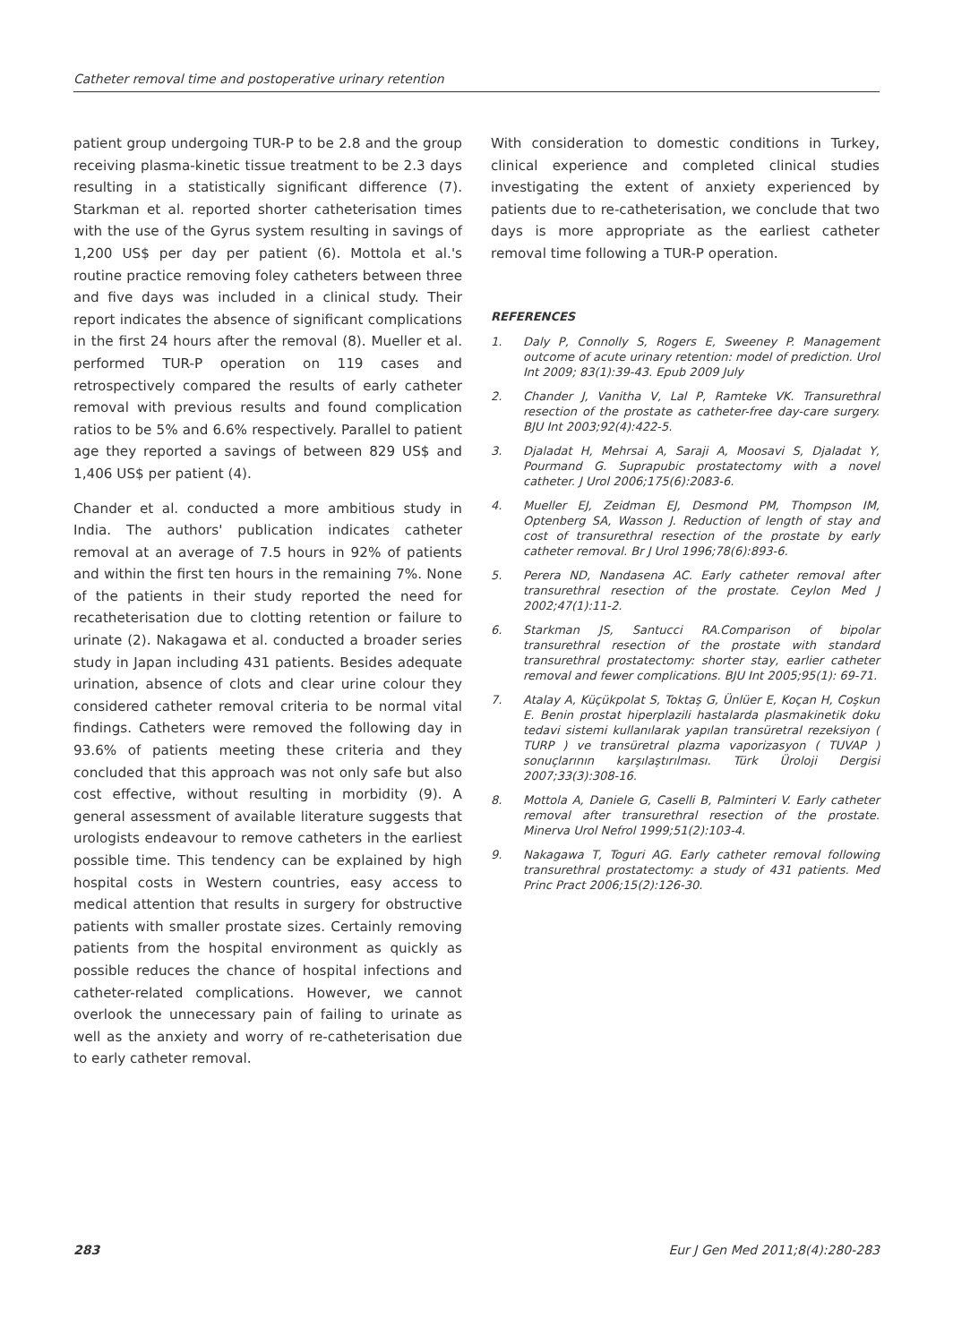Catheter removal time and postoperative urinary retention
patient group undergoing TUR-P to be 2.8 and the group receiving plasma-kinetic tissue treatment to be 2.3 days resulting in a statistically significant difference (7). Starkman et al. reported shorter catheterisation times with the use of the Gyrus system resulting in savings of 1,200 US$ per day per patient (6). Mottola et al.'s routine practice removing foley catheters between three and five days was included in a clinical study. Their report indicates the absence of significant complications in the first 24 hours after the removal (8). Mueller et al. performed TUR-P operation on 119 cases and retrospectively compared the results of early catheter removal with previous results and found complication ratios to be 5% and 6.6% respectively. Parallel to patient age they reported a savings of between 829 US$ and 1,406 US$ per patient (4).
Chander et al. conducted a more ambitious study in India. The authors' publication indicates catheter removal at an average of 7.5 hours in 92% of patients and within the first ten hours in the remaining 7%. None of the patients in their study reported the need for recatheterisation due to clotting retention or failure to urinate (2). Nakagawa et al. conducted a broader series study in Japan including 431 patients. Besides adequate urination, absence of clots and clear urine colour they considered catheter removal criteria to be normal vital findings. Catheters were removed the following day in 93.6% of patients meeting these criteria and they concluded that this approach was not only safe but also cost effective, without resulting in morbidity (9). A general assessment of available literature suggests that urologists endeavour to remove catheters in the earliest possible time. This tendency can be explained by high hospital costs in Western countries, easy access to medical attention that results in surgery for obstructive patients with smaller prostate sizes. Certainly removing patients from the hospital environment as quickly as possible reduces the chance of hospital infections and catheter-related complications. However, we cannot overlook the unnecessary pain of failing to urinate as well as the anxiety and worry of re-catheterisation due to early catheter removal.
With consideration to domestic conditions in Turkey, clinical experience and completed clinical studies investigating the extent of anxiety experienced by patients due to re-catheterisation, we conclude that two days is more appropriate as the earliest catheter removal time following a TUR-P operation.
REFERENCES
1. Daly P, Connolly S, Rogers E, Sweeney P. Management outcome of acute urinary retention: model of prediction. Urol Int 2009; 83(1):39-43. Epub 2009 July
2. Chander J, Vanitha V, Lal P, Ramteke VK. Transurethral resection of the prostate as catheter-free day-care surgery. BJU Int 2003;92(4):422-5.
3. Djaladat H, Mehrsai A, Saraji A, Moosavi S, Djaladat Y, Pourmand G. Suprapubic prostatectomy with a novel catheter. J Urol 2006;175(6):2083-6.
4. Mueller EJ, Zeidman EJ, Desmond PM, Thompson IM, Optenberg SA, Wasson J. Reduction of length of stay and cost of transurethral resection of the prostate by early catheter removal. Br J Urol 1996;78(6):893-6.
5. Perera ND, Nandasena AC. Early catheter removal after transurethral resection of the prostate. Ceylon Med J 2002;47(1):11-2.
6. Starkman JS, Santucci RA.Comparison of bipolar transurethral resection of the prostate with standard transurethral prostatectomy: shorter stay, earlier catheter removal and fewer complications. BJU Int 2005;95(1): 69-71.
7. Atalay A, Küçükpolat S, Toktaş G, Ünlüer E, Koçan H, Coşkun E. Benin prostat hiperplazili hastalarda plasmakinetik doku tedavi sistemi kullanılarak yapılan transüretral rezeksiyon ( TURP ) ve transüretral plazma vaporizasyon ( TUVAP ) sonuçlarının karşılaştırılması. Türk Üroloji Dergisi 2007;33(3):308-16.
8. Mottola A, Daniele G, Caselli B, Palminteri V. Early catheter removal after transurethral resection of the prostate. Minerva Urol Nefrol 1999;51(2):103-4.
9. Nakagawa T, Toguri AG. Early catheter removal following transurethral prostatectomy: a study of 431 patients. Med Princ Pract 2006;15(2):126-30.
283 Eur J Gen Med 2011;8(4):280-283